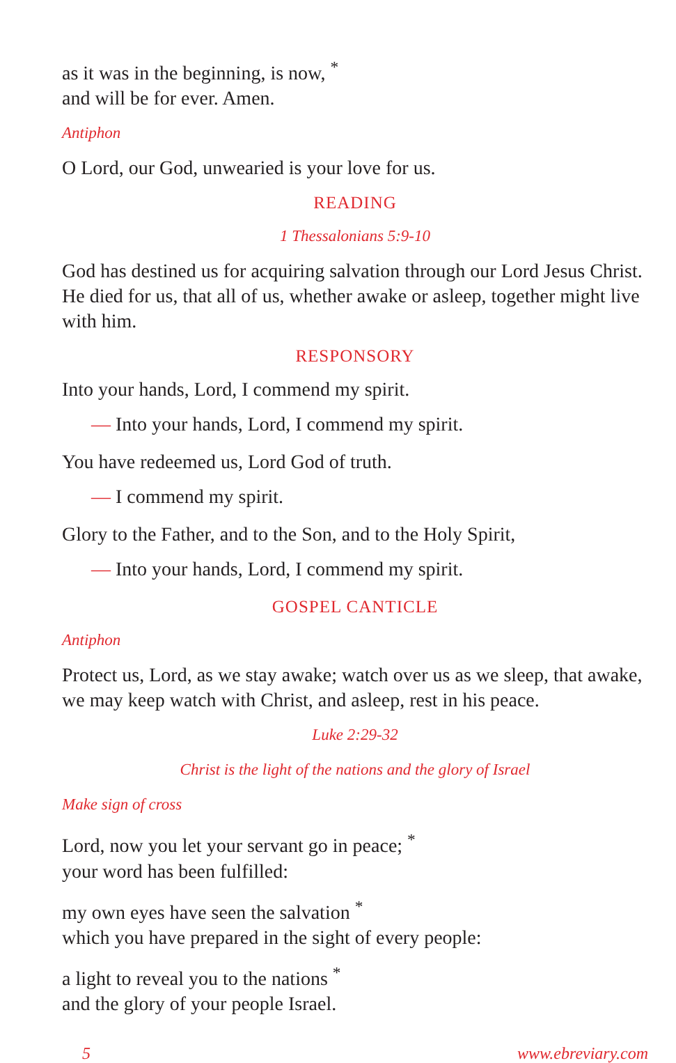as it was in the beginning, is now, <sup>*</sup>
and will be for ever. Amen.
Antiphon
O Lord, our God, unwearied is your love for us.
READING
1 Thessalonians 5:9-10
God has destined us for acquiring salvation through our Lord Jesus Christ. He died for us, that all of us, whether awake or asleep, together might live with him.
RESPONSORY
Into your hands, Lord, I commend my spirit.
— Into your hands, Lord, I commend my spirit.
You have redeemed us, Lord God of truth.
— I commend my spirit.
Glory to the Father, and to the Son, and to the Holy Spirit,
— Into your hands, Lord, I commend my spirit.
GOSPEL CANTICLE
Antiphon
Protect us, Lord, as we stay awake; watch over us as we sleep, that awake, we may keep watch with Christ, and asleep, rest in his peace.
Luke 2:29-32
Christ is the light of the nations and the glory of Israel
Make sign of cross
Lord, now you let your servant go in peace; <sup>*</sup>
your word has been fulfilled:
my own eyes have seen the salvation <sup>*</sup>
which you have prepared in the sight of every people:
a light to reveal you to the nations <sup>*</sup>
and the glory of your people Israel.
5 www.ebreviary.com